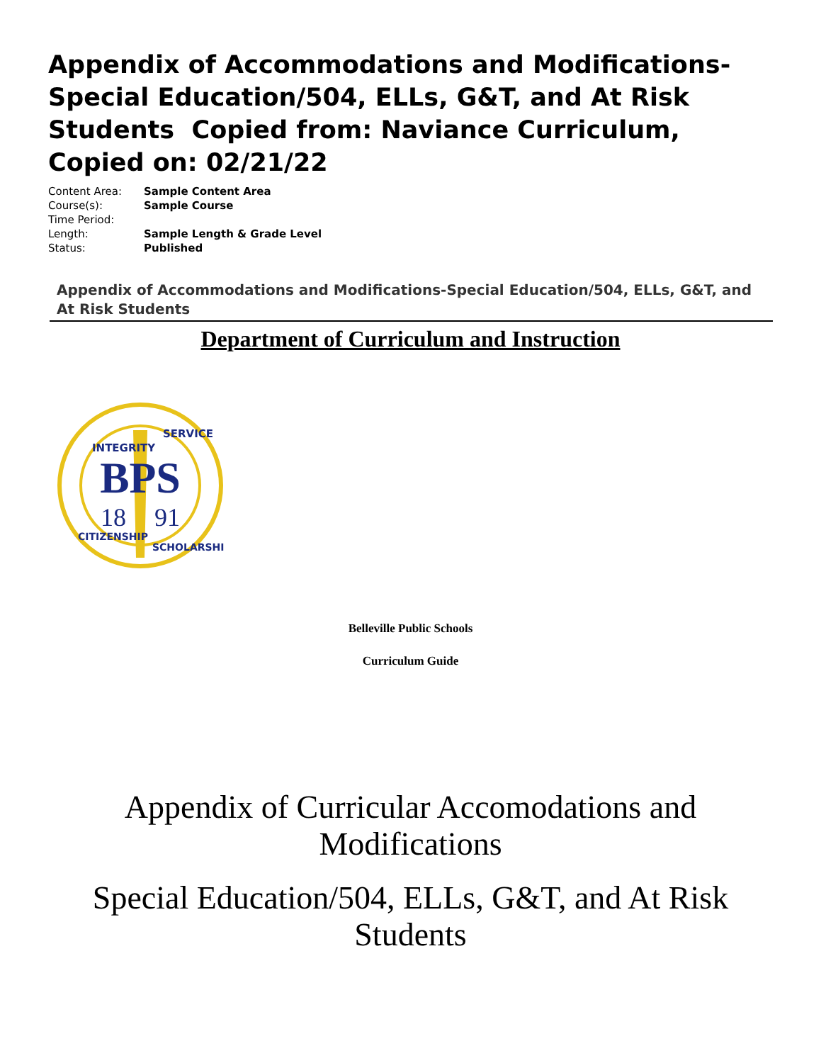Appendix of Accommodations and Modifications- Special Education/504, ELLs, G&T, and At Risk Students Copied from: Naviance Curriculum, Copied on: 02/21/22
Content Area: Sample Content Area
Course(s): Sample Course
Time Period:
Length: Sample Length & Grade Level
Status: Published
Appendix of Accommodations and Modifications-Special Education/504, ELLs, G&T, and At Risk Students
Department of Curriculum and Instruction
BPS
18
91
INTEGRITY
SERVICE
CITIZENSHIP
SCHOLARSHIP
Belleville Public Schools
Curriculum Guide
Appendix of Curricular Accomodations and
Modifications
Special Education/504, ELLs, G&T, and At Risk
Students